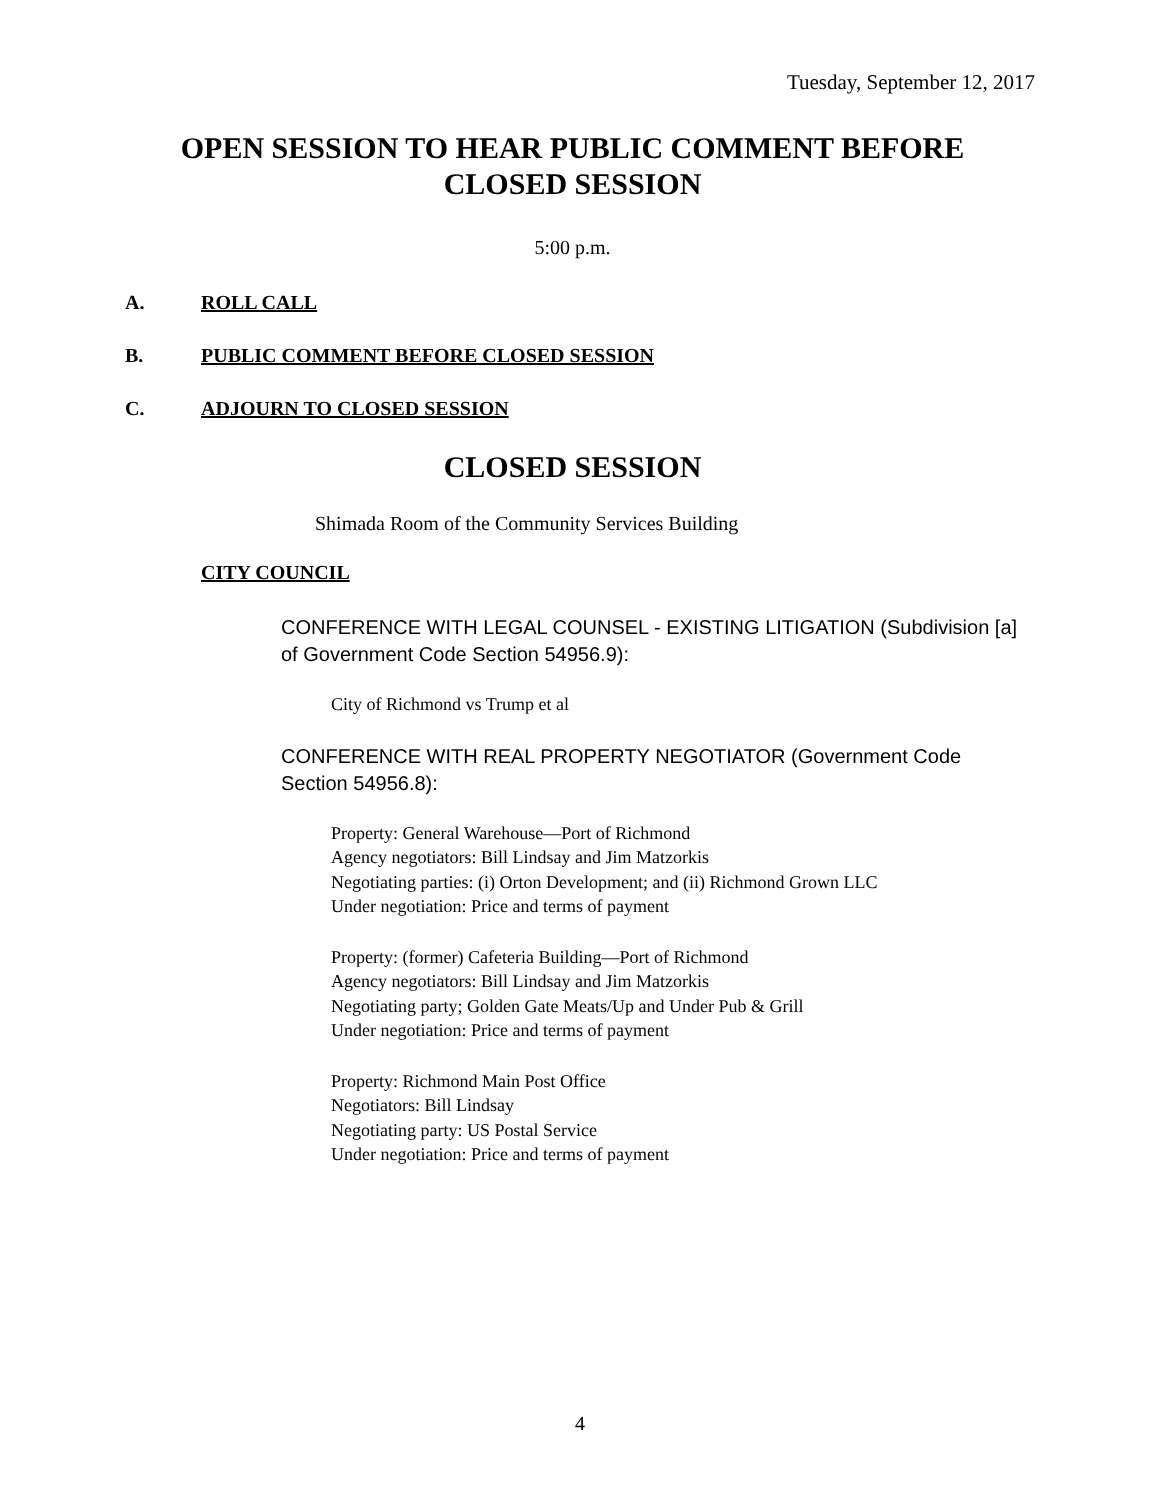Tuesday, September 12, 2017
OPEN SESSION TO HEAR PUBLIC COMMENT BEFORE
CLOSED SESSION
5:00 p.m.
A. ROLL CALL
B. PUBLIC COMMENT BEFORE CLOSED SESSION
C. ADJOURN TO CLOSED SESSION
CLOSED SESSION
Shimada Room of the Community Services Building
CITY COUNCIL
CONFERENCE WITH LEGAL COUNSEL - EXISTING LITIGATION (Subdivision [a] of Government Code Section 54956.9):
City of Richmond vs Trump et al
CONFERENCE WITH REAL PROPERTY NEGOTIATOR (Government Code Section 54956.8):
Property: General Warehouse—Port of Richmond
Agency negotiators: Bill Lindsay and Jim Matzorkis
Negotiating parties: (i) Orton Development; and (ii) Richmond Grown LLC
Under negotiation: Price and terms of payment
Property: (former) Cafeteria Building—Port of Richmond
Agency negotiators: Bill Lindsay and Jim Matzorkis
Negotiating party; Golden Gate Meats/Up and Under Pub & Grill
Under negotiation: Price and terms of payment
Property: Richmond Main Post Office
Negotiators: Bill Lindsay
Negotiating party: US Postal Service
Under negotiation: Price and terms of payment
4